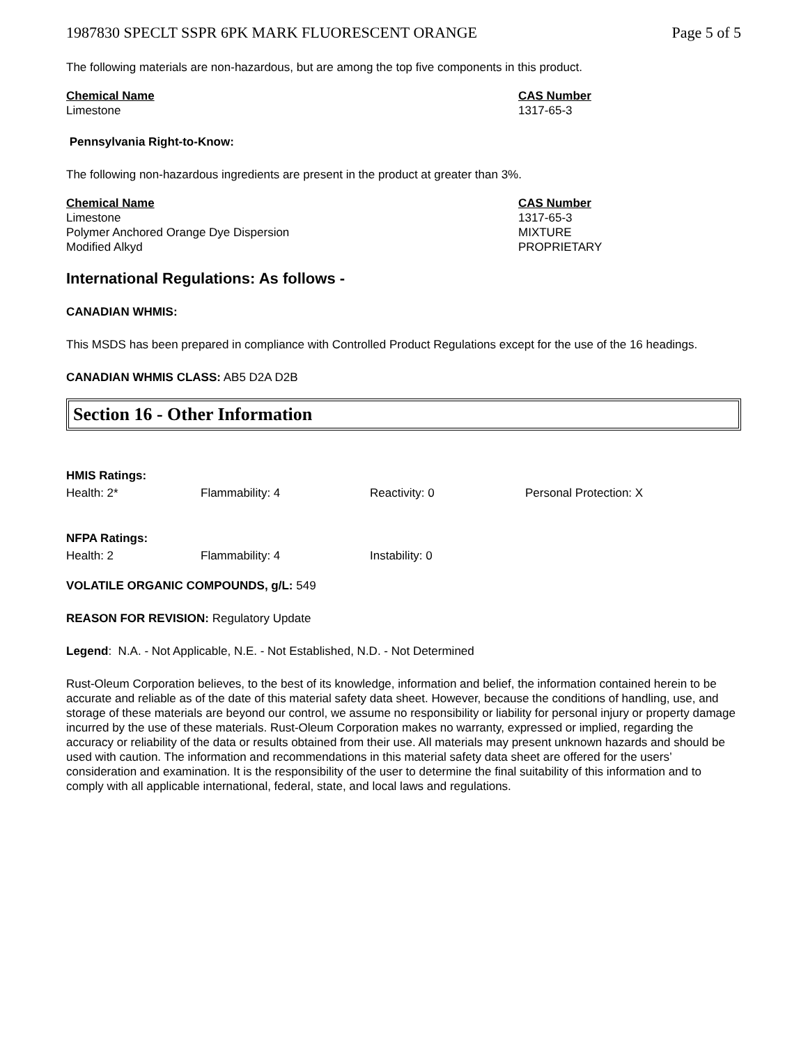1987830 SPECLT SSPR 6PK MARK FLUORESCENT ORANGE Page 5 of 5
The following materials are non-hazardous, but are among the top five components in this product.
| Chemical Name | CAS Number |
| --- | --- |
| Limestone | 1317-65-3 |
Pennsylvania Right-to-Know:
The following non-hazardous ingredients are present in the product at greater than 3%.
| Chemical Name | CAS Number |
| --- | --- |
| Limestone | 1317-65-3 |
| Polymer Anchored Orange Dye Dispersion | MIXTURE |
| Modified Alkyd | PROPRIETARY |
International Regulations: As follows -
CANADIAN WHMIS:
This MSDS has been prepared in compliance with Controlled Product Regulations except for the use of the 16 headings.
CANADIAN WHMIS CLASS: AB5 D2A D2B
Section 16 - Other Information
| HMIS Ratings: | | | |
| Health: 2* | Flammability: 4 | Reactivity: 0 | Personal Protection: X |
| NFPA Ratings: | | |
| Health: 2 | Flammability: 4 | Instability: 0 |
VOLATILE ORGANIC COMPOUNDS, g/L: 549
REASON FOR REVISION: Regulatory Update
Legend: N.A. - Not Applicable, N.E. - Not Established, N.D. - Not Determined
Rust-Oleum Corporation believes, to the best of its knowledge, information and belief, the information contained herein to be accurate and reliable as of the date of this material safety data sheet. However, because the conditions of handling, use, and storage of these materials are beyond our control, we assume no responsibility or liability for personal injury or property damage incurred by the use of these materials. Rust-Oleum Corporation makes no warranty, expressed or implied, regarding the accuracy or reliability of the data or results obtained from their use. All materials may present unknown hazards and should be used with caution. The information and recommendations in this material safety data sheet are offered for the users’ consideration and examination. It is the responsibility of the user to determine the final suitability of this information and to comply with all applicable international, federal, state, and local laws and regulations.